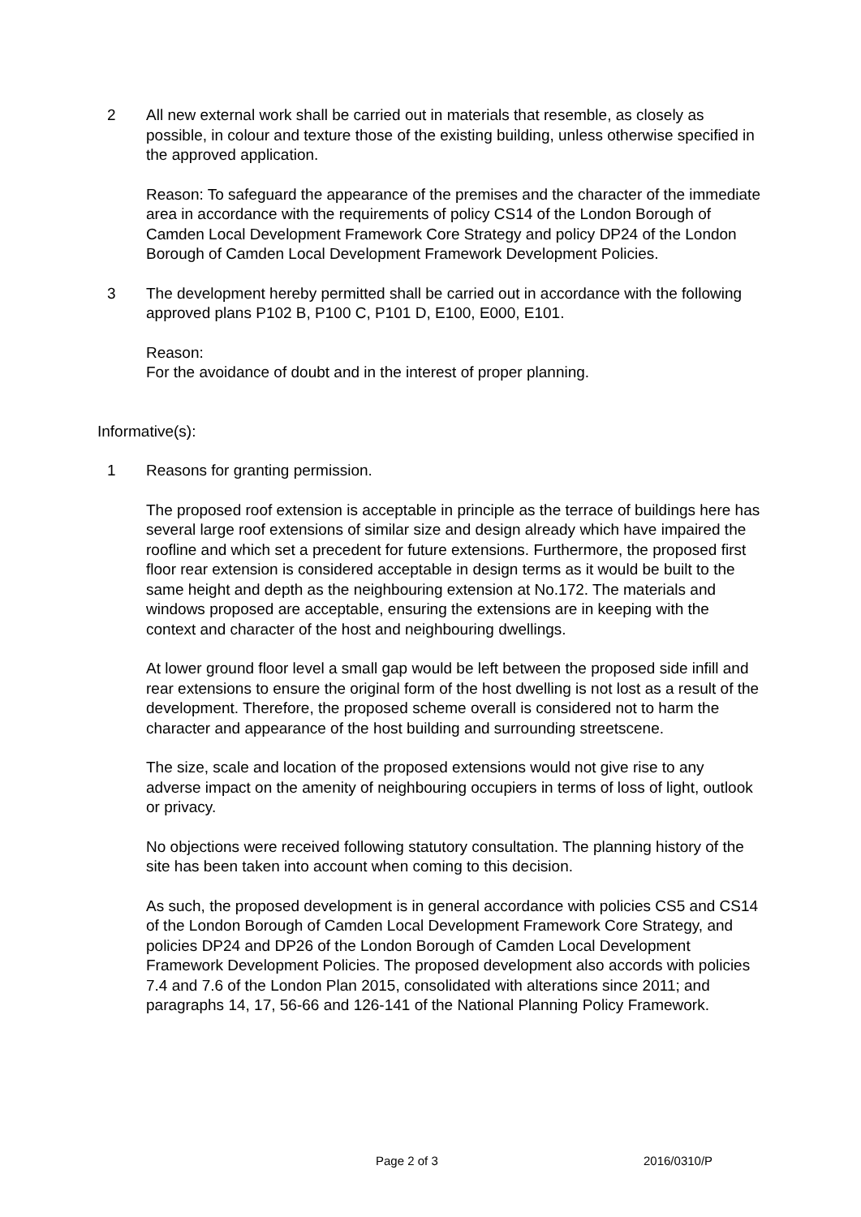2 All new external work shall be carried out in materials that resemble, as closely as possible, in colour and texture those of the existing building, unless otherwise specified in the approved application.
Reason: To safeguard the appearance of the premises and the character of the immediate area in accordance with the requirements of policy CS14 of the London Borough of Camden Local Development Framework Core Strategy and policy DP24 of the London Borough of Camden Local Development Framework Development Policies.
3 The development hereby permitted shall be carried out in accordance with the following approved plans P102 B, P100 C, P101 D, E100, E000, E101.
Reason:
For the avoidance of doubt and in the interest of proper planning.
Informative(s):
1 Reasons for granting permission.
The proposed roof extension is acceptable in principle as the terrace of buildings here has several large roof extensions of similar size and design already which have impaired the roofline and which set a precedent for future extensions. Furthermore, the proposed first floor rear extension is considered acceptable in design terms as it would be built to the same height and depth as the neighbouring extension at No.172. The materials and windows proposed are acceptable, ensuring the extensions are in keeping with the context and character of the host and neighbouring dwellings.
At lower ground floor level a small gap would be left between the proposed side infill and rear extensions to ensure the original form of the host dwelling is not lost as a result of the development. Therefore, the proposed scheme overall is considered not to harm the character and appearance of the host building and surrounding streetscene.
The size, scale and location of the proposed extensions would not give rise to any adverse impact on the amenity of neighbouring occupiers in terms of loss of light, outlook or privacy.
No objections were received following statutory consultation. The planning history of the site has been taken into account when coming to this decision.
As such, the proposed development is in general accordance with policies CS5 and CS14 of the London Borough of Camden Local Development Framework Core Strategy, and policies DP24 and DP26 of the London Borough of Camden Local Development Framework Development Policies. The proposed development also accords with policies 7.4 and 7.6 of the London Plan 2015, consolidated with alterations since 2011; and paragraphs 14, 17, 56-66 and 126-141 of the National Planning Policy Framework.
Page 2 of 3 2016/0310/P